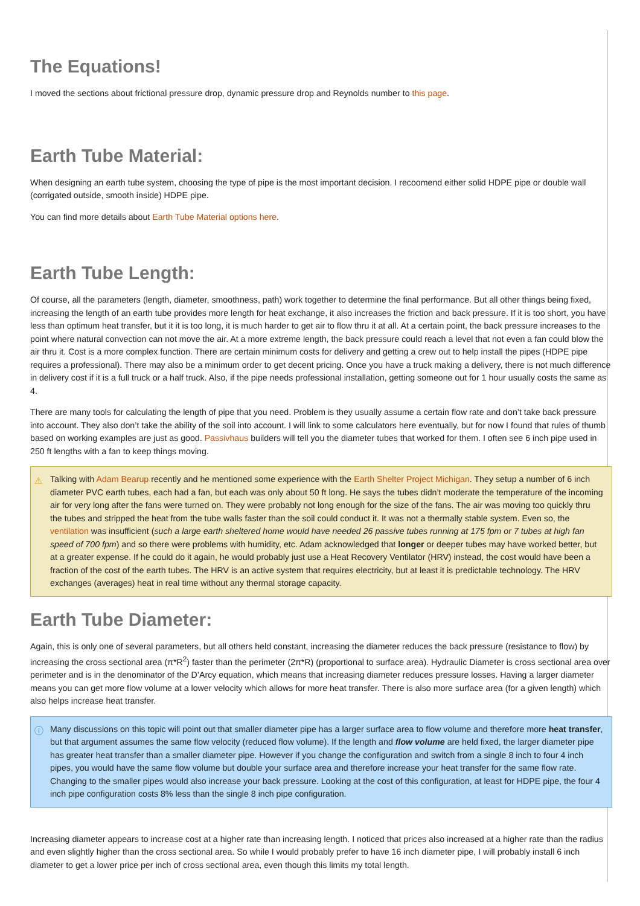The Equations!
I moved the sections about frictional pressure drop, dynamic pressure drop and Reynolds number to this page.
Earth Tube Material:
When designing an earth tube system, choosing the type of pipe is the most important decision. I recoomend either solid HDPE pipe or double wall (corrigated outside, smooth inside) HDPE pipe.
You can find more details about Earth Tube Material options here.
Earth Tube Length:
Of course, all the parameters (length, diameter, smoothness, path) work together to determine the final performance. But all other things being fixed, increasing the length of an earth tube provides more length for heat exchange, it also increases the friction and back pressure. If it is too short, you have less than optimum heat transfer, but it it is too long, it is much harder to get air to flow thru it at all. At a certain point, the back pressure increases to the point where natural convection can not move the air. At a more extreme length, the back pressure could reach a level that not even a fan could blow the air thru it. Cost is a more complex function. There are certain minimum costs for delivery and getting a crew out to help install the pipes (HDPE pipe requires a professional). There may also be a minimum order to get decent pricing. Once you have a truck making a delivery, there is not much difference in delivery cost if it is a full truck or a half truck. Also, if the pipe needs professional installation, getting someone out for 1 hour usually costs the same as 4.
There are many tools for calculating the length of pipe that you need. Problem is they usually assume a certain flow rate and don’t take back pressure into account. They also don’t take the ability of the soil into account. I will link to some calculators here eventually, but for now I found that rules of thumb based on working examples are just as good. Passivhaus builders will tell you the diameter tubes that worked for them. I often see 6 inch pipe used in 250 ft lengths with a fan to keep things moving.
⚠ Talking with Adam Bearup recently and he mentioned some experience with the Earth Shelter Project Michigan. They setup a number of 6 inch diameter PVC earth tubes, each had a fan, but each was only about 50 ft long. He says the tubes didn’t moderate the temperature of the incoming air for very long after the fans were turned on. They were probably not long enough for the size of the fans. The air was moving too quickly thru the tubes and stripped the heat from the tube walls faster than the soil could conduct it. It was not a thermally stable system. Even so, the ventilation was insufficient (such a large earth sheltered home would have needed 26 passive tubes running at 175 fpm or 7 tubes at high fan speed of 700 fpm) and so there were problems with humidity, etc. Adam acknowledged that longer or deeper tubes may have worked better, but at a greater expense. If he could do it again, he would probably just use a Heat Recovery Ventilator (HRV) instead, the cost would have been a fraction of the cost of the earth tubes. The HRV is an active system that requires electricity, but at least it is predictable technology. The HRV exchanges (averages) heat in real time without any thermal storage capacity.
Earth Tube Diameter:
Again, this is only one of several parameters, but all others held constant, increasing the diameter reduces the back pressure (resistance to flow) by increasing the cross sectional area (π*R<sup>2</sup>) faster than the perimeter (2π*R) (proportional to surface area). Hydraulic Diameter is cross sectional area over perimeter and is in the denominator of the D’Arcy equation, which means that increasing diameter reduces pressure losses. Having a larger diameter means you can get more flow volume at a lower velocity which allows for more heat transfer. There is also more surface area (for a given length) which also helps increase heat transfer.
ⓘ Many discussions on this topic will point out that smaller diameter pipe has a larger surface area to flow volume and therefore more heat transfer, but that argument assumes the same flow velocity (reduced flow volume). If the length and flow volume are held fixed, the larger diameter pipe has greater heat transfer than a smaller diameter pipe. However if you change the configuration and switch from a single 8 inch to four 4 inch pipes, you would have the same flow volume but double your surface area and therefore increase your heat transfer for the same flow rate. Changing to the smaller pipes would also increase your back pressure. Looking at the cost of this configuration, at least for HDPE pipe, the four 4 inch pipe configuration costs 8% less than the single 8 inch pipe configuration.
Increasing diameter appears to increase cost at a higher rate than increasing length. I noticed that prices also increased at a higher rate than the radius and even slightly higher than the cross sectional area. So while I would probably prefer to have 16 inch diameter pipe, I will probably install 6 inch diameter to get a lower price per inch of cross sectional area, even though this limits my total length.